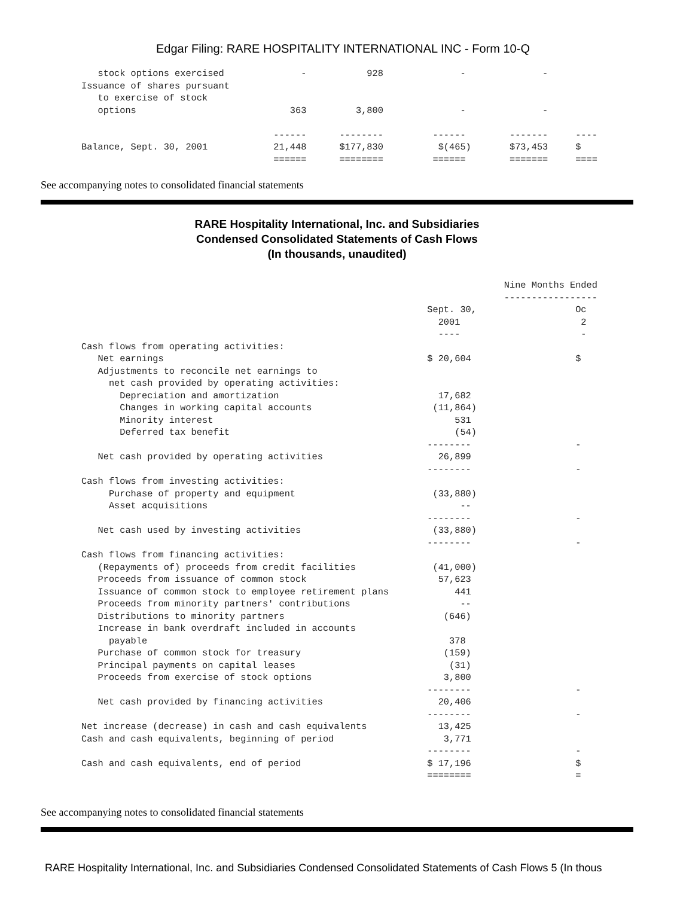Edgar Filing: RARE HOSPITALITY INTERNATIONAL INC - Form 10-Q
   stock options exercised              -           928              -              -
Issuance of shares pursuant
   to exercise of stock
   options                            363         3,800              -              -

                                   ------      --------         ------        -------     ----
Balance, Sept. 30, 2001            21,448      $177,830          $(465)       $73,453     $
                                   ======      ========         ======        =======     ====
See accompanying notes to consolidated financial statements
RARE Hospitality International, Inc. and Subsidiaries
Condensed Consolidated Statements of Cash Flows
(In thousands, unaudited)
                                                                             Nine Months Ended
                                                                             -----------------
                                                               Sept. 30,                  Oc
                                                                 2001                      2
                                                                 ----                      -
Cash flows from operating activities:
   Net earnings                                                $ 20,604                   $
   Adjustments to reconcile net earnings to
     net cash provided by operating activities:
       Depreciation and amortization                             17,682
       Changes in working capital accounts                      (11,864)
       Minority interest                                            531
       Deferred tax benefit                                         (54)
                                                               --------                   -
   Net cash provided by operating activities                     26,899
                                                               --------                   -
Cash flows from investing activities:
     Purchase of property and equipment                         (33,880)
     Asset acquisitions                                              --
                                                               --------                   -
   Net cash used by investing activities                        (33,880)
                                                               --------                   -
Cash flows from financing activities:
   (Repayments of) proceeds from credit facilities              (41,000)
   Proceeds from issuance of common stock                        57,623
   Issuance of common stock to employee retirement plans            441
   Proceeds from minority partners' contributions                    --
   Distributions to minority partners                             (646)
   Increase in bank overdraft included in accounts
     payable                                                       378
   Purchase of common stock for treasury                          (159)
   Principal payments on capital leases                            (31)
   Proceeds from exercise of stock options                        3,800
                                                               --------                   -
   Net cash provided by financing activities                     20,406
                                                               --------                   -
Net increase (decrease) in cash and cash equivalents             13,425
Cash and cash equivalents, beginning of period                    3,771
                                                               --------                   -
Cash and cash equivalents, end of period                       $ 17,196                   $
                                                               ========                   =
See accompanying notes to consolidated financial statements
RARE Hospitality International, Inc. and Subsidiaries Condensed Consolidated Statements of Cash Flows 5 (In thous